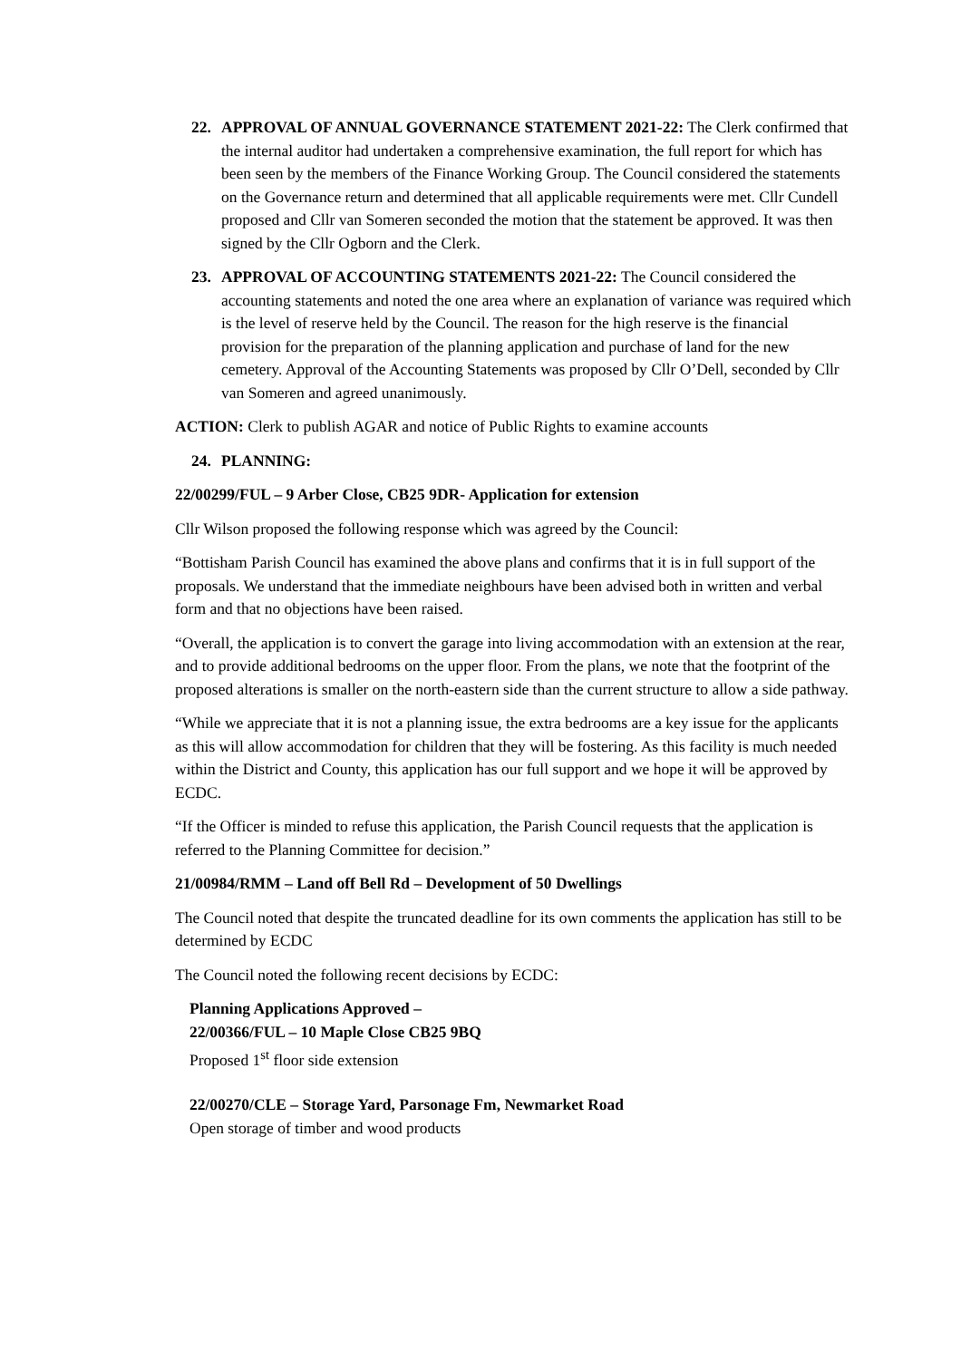22. APPROVAL OF ANNUAL GOVERNANCE STATEMENT 2021-22: The Clerk confirmed that the internal auditor had undertaken a comprehensive examination, the full report for which has been seen by the members of the Finance Working Group. The Council considered the statements on the Governance return and determined that all applicable requirements were met. Cllr Cundell proposed and Cllr van Someren seconded the motion that the statement be approved. It was then signed by the Cllr Ogborn and the Clerk.
23. APPROVAL OF ACCOUNTING STATEMENTS 2021-22: The Council considered the accounting statements and noted the one area where an explanation of variance was required which is the level of reserve held by the Council. The reason for the high reserve is the financial provision for the preparation of the planning application and purchase of land for the new cemetery. Approval of the Accounting Statements was proposed by Cllr O’Dell, seconded by Cllr van Someren and agreed unanimously.
ACTION: Clerk to publish AGAR and notice of Public Rights to examine accounts
24. PLANNING:
22/00299/FUL – 9 Arber Close, CB25 9DR- Application for extension
Cllr Wilson proposed the following response which was agreed by the Council:
“Bottisham Parish Council has examined the above plans and confirms that it is in full support of the proposals. We understand that the immediate neighbours have been advised both in written and verbal form and that no objections have been raised.
“Overall, the application is to convert the garage into living accommodation with an extension at the rear, and to provide additional bedrooms on the upper floor. From the plans, we note that the footprint of the proposed alterations is smaller on the north-eastern side than the current structure to allow a side pathway.
“While we appreciate that it is not a planning issue, the extra bedrooms are a key issue for the applicants as this will allow accommodation for children that they will be fostering. As this facility is much needed within the District and County, this application has our full support and we hope it will be approved by ECDC.
“If the Officer is minded to refuse this application, the Parish Council requests that the application is referred to the Planning Committee for decision.”
21/00984/RMM – Land off Bell Rd – Development of 50 Dwellings
The Council noted that despite the truncated deadline for its own comments the application has still to be determined by ECDC
The Council noted the following recent decisions by ECDC:
Planning Applications Approved –
22/00366/FUL – 10 Maple Close CB25 9BQ
Proposed 1<sup>st</sup> floor side extension
22/00270/CLE – Storage Yard, Parsonage Fm, Newmarket Road
Open storage of timber and wood products